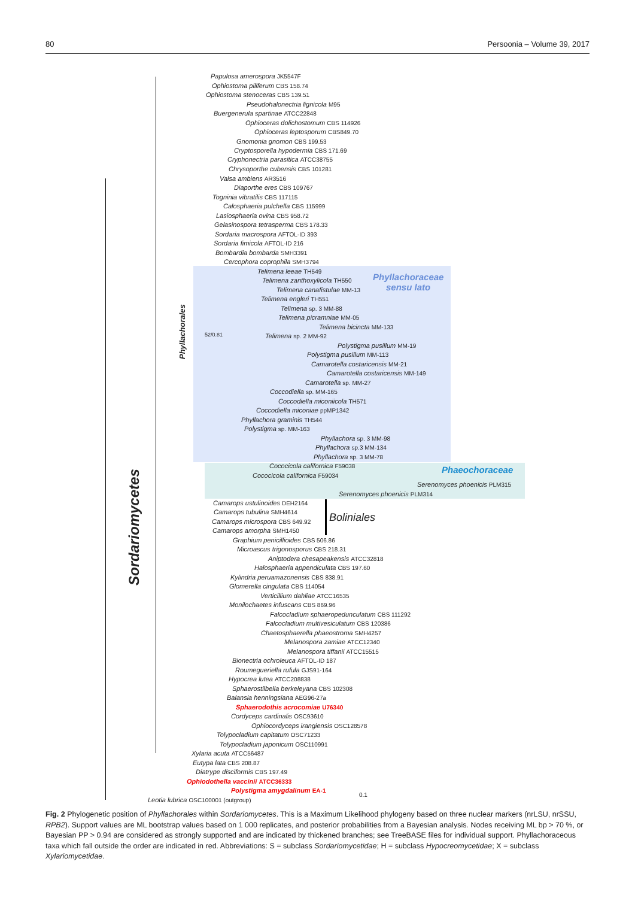80 Persoonia – Volume 39, 2017
Sordariomycetes
Phyllachoraceae
sensu lato
Phaeochoraceae
Boliniales
52/0.81
Papulosa amerospora JK5547F
Ophiostoma piliferum CBS 158.74
Ophiostoma stenoceras CBS 139.51
Pseudohalonectria lignicola M95
Buergenerula spartinae ATCC22848
Ophioceras dolichostomum CBS 114926
Ophioceras leptosporum CBS849.70
Gnomonia gnomon CBS 199.53
Cryptosporella hypodermia CBS 171.69
Cryphonectria parasitica ATCC38755
Chrysoporthe cubensis CBS 101281
Valsa ambiens AR3516
Diaporthe eres CBS 109767
Togninia vibratilis CBS 117115
Calosphaeria pulchella CBS 115999
Lasiosphaeria ovina CBS 958.72
Gelasinospora tetrasperma CBS 178.33
Sordaria macrospora AFTOL-ID 393
Sordaria fimicola AFTOL-ID 216
Bombardia bombarda SMH3391
Cercophora coprophila SMH3794
Telimena leeae TH549
Telimena zanthoxylicola TH550
Telimena canafistulae MM-13
Telimena engleri TH551
Telimena sp. 3 MM-88
Telimena picramniae MM-05
Telimena bicincta MM-133
Telimena sp. 2 MM-92
Polystigma pusillum MM-19
Polystigma pusillum MM-113
Camarotella costaricensis MM-21
Camarotella costaricensis MM-149
Camarotella sp. MM-27
Coccodiella sp. MM-165
Coccodiella miconiicola TH571
Coccodiella miconiae ppMP1342
Phyllachora graminis TH544
Polystigma sp. MM-163
Phyllachora sp. 3 MM-98
Phyllachora sp.3 MM-134
Phyllachora sp. 3 MM-78
Cococicola californica F59038
Cococicola californica F59034
Serenomyces phoenicis PLM315
Serenomyces phoenicis PLM314
Camarops ustulinoides DEH2164
Camarops tubulina SMH4614
Camarops microspora CBS 649.92
Camarops amorpha SMH1450
Graphium penicillioides CBS 506.86
Microascus trigonosporus CBS 218.31
Aniptodera chesapeakensis ATCC32818
Halosphaeria appendiculata CBS 197.60
Kylindria peruamazonensis CBS 838.91
Glomerella cingulata CBS 114054
Verticillium dahliae ATCC16535
Monilochaetes infuscans CBS 869.96
Falcocladium sphaeropedunculatum CBS 111292
Falcocladium multivesiculatum CBS 120386
Chaetosphaerella phaeostroma SMH4257
Melanospora zamiae ATCC12340
Melanospora tiffanii ATCC15515
Bionectria ochroleuca AFTOL-ID 187
Roumegueriella rufula GJS91-164
Hypocrea lutea ATCC208838
Sphaerostilbella berkeleyana CBS 102308
Balansia henningsiana AEG96-27a
Sphaerodothis acrocomiae U76340
Cordyceps cardinalis OSC93610
Ophiocordyceps irangiensis OSC128578
Tolypocladium capitatum OSC71233
Tolypocladium japonicum OSC110991
Xylaria acuta ATCC56487
Eutypa lata CBS 208.87
Diatrype disciformis CBS 197.49
Ophiodothella vaccinii ATCC36333
Polystigma amygdalinum EA-1
Leotia lubrica OSC100001 (outgroup)
0.1
Phyllachorales
Fig. 2 Phylogenetic position of Phyllachorales within Sordariomycetes. This is a Maximum Likelihood phylogeny based on three nuclear markers (nrLSU, nrSSU, RPB2). Support values are ML bootstrap values based on 1 000 replicates, and posterior probabilities from a Bayesian analysis. Nodes receiving ML bp > 70 %, or Bayesian PP > 0.94 are considered as strongly supported and are indicated by thickened branches; see TreeBASE files for individual support. Phyllachoraceous taxa which fall outside the order are indicated in red. Abbreviations: S = subclass Sordariomycetidae; H = subclass Hypocreomycetidae; X = subclass Xylariomycetidae.